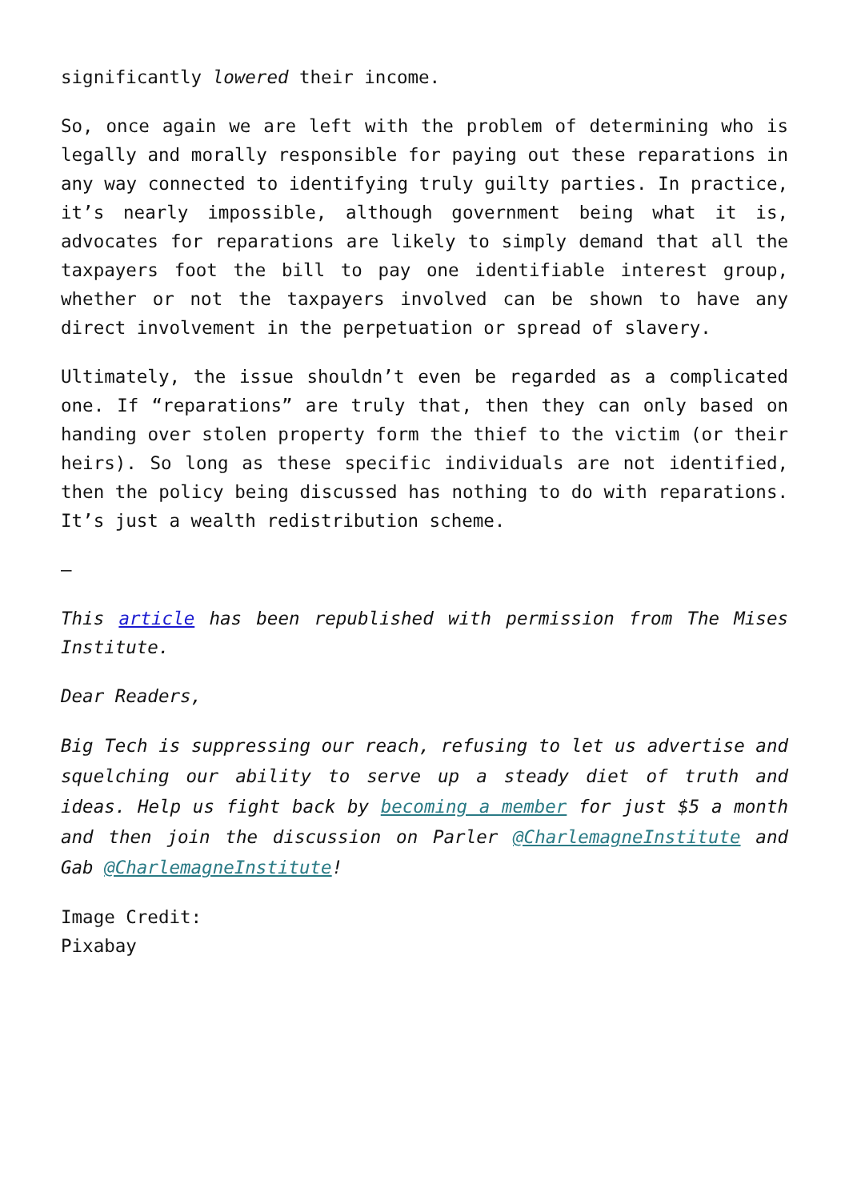significantly lowered their income.
So, once again we are left with the problem of determining who is legally and morally responsible for paying out these reparations in any way connected to identifying truly guilty parties. In practice, it’s nearly impossible, although government being what it is, advocates for reparations are likely to simply demand that all the taxpayers foot the bill to pay one identifiable interest group, whether or not the taxpayers involved can be shown to have any direct involvement in the perpetuation or spread of slavery.
Ultimately, the issue shouldn’t even be regarded as a complicated one. If “reparations” are truly that, then they can only based on handing over stolen property form the thief to the victim (or their heirs). So long as these specific individuals are not identified, then the policy being discussed has nothing to do with reparations. It’s just a wealth redistribution scheme.
—
This article has been republished with permission from The Mises Institute.
Dear Readers,
Big Tech is suppressing our reach, refusing to let us advertise and squelching our ability to serve up a steady diet of truth and ideas. Help us fight back by becoming a member for just $5 a month and then join the discussion on Parler @CharlemagneInstitute and Gab @CharlemagneInstitute!
Image Credit:
Pixabay